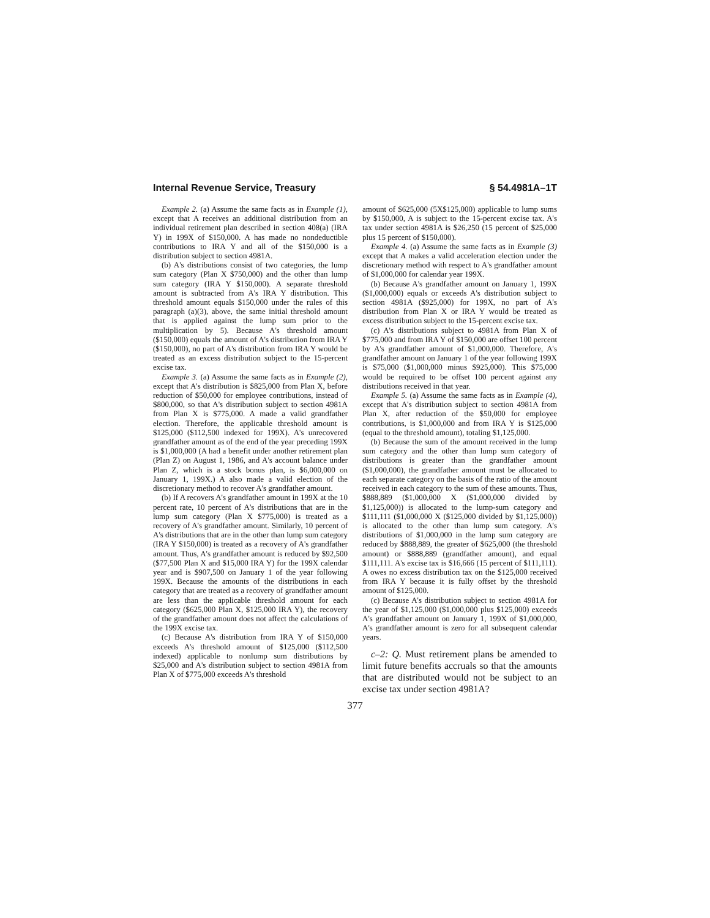Internal Revenue Service, Treasury § 54.4981A–1T
Example 2. (a) Assume the same facts as in Example (1), except that A receives an additional distribution from an individual retirement plan described in section 408(a) (IRA Y) in 199X of $150,000. A has made no nondeductible contributions to IRA Y and all of the $150,000 is a distribution subject to section 4981A.
(b) A's distributions consist of two categories, the lump sum category (Plan X $750,000) and the other than lump sum category (IRA Y $150,000). A separate threshold amount is subtracted from A's IRA Y distribution. This threshold amount equals $150,000 under the rules of this paragraph (a)(3), above, the same initial threshold amount that is applied against the lump sum prior to the multiplication by 5). Because A's threshold amount ($150,000) equals the amount of A's distribution from IRA Y ($150,000), no part of A's distribution from IRA Y would be treated as an excess distribution subject to the 15-percent excise tax.
Example 3. (a) Assume the same facts as in Example (2), except that A's distribution is $825,000 from Plan X, before reduction of $50,000 for employee contributions, instead of $800,000, so that A's distribution subject to section 4981A from Plan X is $775,000. A made a valid grandfather election. Therefore, the applicable threshold amount is $125,000 ($112,500 indexed for 199X). A's unrecovered grandfather amount as of the end of the year preceding 199X is $1,000,000 (A had a benefit under another retirement plan (Plan Z) on August 1, 1986, and A's account balance under Plan Z, which is a stock bonus plan, is $6,000,000 on January 1, 199X.) A also made a valid election of the discretionary method to recover A's grandfather amount.
(b) If A recovers A's grandfather amount in 199X at the 10 percent rate, 10 percent of A's distributions that are in the lump sum category (Plan X $775,000) is treated as a recovery of A's grandfather amount. Similarly, 10 percent of A's distributions that are in the other than lump sum category (IRA Y $150,000) is treated as a recovery of A's grandfather amount. Thus, A's grandfather amount is reduced by $92,500 ($77,500 Plan X and $15,000 IRA Y) for the 199X calendar year and is $907,500 on January 1 of the year following 199X. Because the amounts of the distributions in each category that are treated as a recovery of grandfather amount are less than the applicable threshold amount for each category ($625,000 Plan X, $125,000 IRA Y), the recovery of the grandfather amount does not affect the calculations of the 199X excise tax.
(c) Because A's distribution from IRA Y of $150,000 exceeds A's threshold amount of $125,000 ($112,500 indexed) applicable to nonlump sum distributions by $25,000 and A's distribution subject to section 4981A from Plan X of $775,000 exceeds A's threshold
amount of $625,000 (5X$125,000) applicable to lump sums by $150,000, A is subject to the 15-percent excise tax. A's tax under section 4981A is $26,250 (15 percent of $25,000 plus 15 percent of $150,000).
Example 4. (a) Assume the same facts as in Example (3) except that A makes a valid acceleration election under the discretionary method with respect to A's grandfather amount of $1,000,000 for calendar year 199X.
(b) Because A's grandfather amount on January 1, 199X ($1,000,000) equals or exceeds A's distribution subject to section 4981A ($925,000) for 199X, no part of A's distribution from Plan X or IRA Y would be treated as excess distribution subject to the 15-percent excise tax.
(c) A's distributions subject to 4981A from Plan X of $775,000 and from IRA Y of $150,000 are offset 100 percent by A's grandfather amount of $1,000,000. Therefore, A's grandfather amount on January 1 of the year following 199X is $75,000 ($1,000,000 minus $925,000). This $75,000 would be required to be offset 100 percent against any distributions received in that year.
Example 5. (a) Assume the same facts as in Example (4), except that A's distribution subject to section 4981A from Plan X, after reduction of the $50,000 for employee contributions, is $1,000,000 and from IRA Y is $125,000 (equal to the threshold amount), totaling $1,125,000.
(b) Because the sum of the amount received in the lump sum category and the other than lump sum category of distributions is greater than the grandfather amount ($1,000,000), the grandfather amount must be allocated to each separate category on the basis of the ratio of the amount received in each category to the sum of these amounts. Thus, $888,889 ($1,000,000 X ($1,000,000 divided by $1,125,000)) is allocated to the lump-sum category and $111,111 ($1,000,000 X ($125,000 divided by $1,125,000)) is allocated to the other than lump sum category. A's distributions of $1,000,000 in the lump sum category are reduced by $888,889, the greater of $625,000 (the threshold amount) or $888,889 (grandfather amount), and equal $111,111. A's excise tax is $16,666 (15 percent of $111,111). A owes no excess distribution tax on the $125,000 received from IRA Y because it is fully offset by the threshold amount of $125,000.
(c) Because A's distribution subject to section 4981A for the year of $1,125,000 ($1,000,000 plus $125,000) exceeds A's grandfather amount on January 1, 199X of $1,000,000, A's grandfather amount is zero for all subsequent calendar years.
c–2: Q. Must retirement plans be amended to limit future benefits accruals so that the amounts that are distributed would not be subject to an excise tax under section 4981A?
377